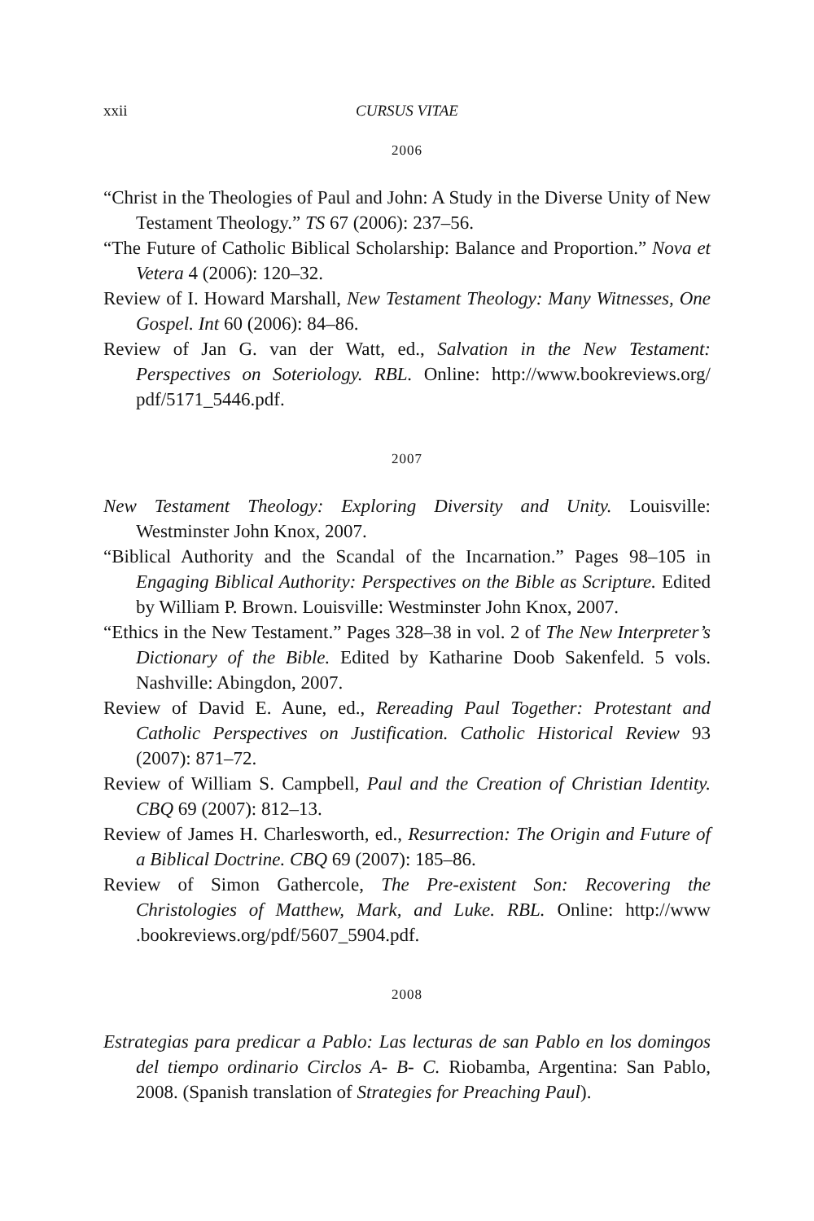xxii CURSUS VITAE
2006
“Christ in the Theologies of Paul and John: A Study in the Diverse Unity of New Testament Theology.” TS 67 (2006): 237–56.
“The Future of Catholic Biblical Scholarship: Balance and Proportion.” Nova et Vetera 4 (2006): 120–32.
Review of I. Howard Marshall, New Testament Theology: Many Witnesses, One Gospel. Int 60 (2006): 84–86.
Review of Jan G. van der Watt, ed., Salvation in the New Testament: Perspectives on Soteriology. RBL. Online: http://www.bookreviews.org/ pdf/5171_5446.pdf.
2007
New Testament Theology: Exploring Diversity and Unity. Louisville: Westminster John Knox, 2007.
“Biblical Authority and the Scandal of the Incarnation.” Pages 98–105 in Engaging Biblical Authority: Perspectives on the Bible as Scripture. Edited by William P. Brown. Louisville: Westminster John Knox, 2007.
“Ethics in the New Testament.” Pages 328–38 in vol. 2 of The New Interpreter’s Dictionary of the Bible. Edited by Katharine Doob Sakenfeld. 5 vols. Nashville: Abingdon, 2007.
Review of David E. Aune, ed., Rereading Paul Together: Protestant and Catholic Perspectives on Justification. Catholic Historical Review 93 (2007): 871–72.
Review of William S. Campbell, Paul and the Creation of Christian Identity. CBQ 69 (2007): 812–13.
Review of James H. Charlesworth, ed., Resurrection: The Origin and Future of a Biblical Doctrine. CBQ 69 (2007): 185–86.
Review of Simon Gathercole, The Pre-existent Son: Recovering the Christologies of Matthew, Mark, and Luke. RBL. Online: http://www .bookreviews.org/pdf/5607_5904.pdf.
2008
Estrategias para predicar a Pablo: Las lecturas de san Pablo en los domingos del tiempo ordinario Circlos A- B- C. Riobamba, Argentina: San Pablo, 2008. (Spanish translation of Strategies for Preaching Paul).